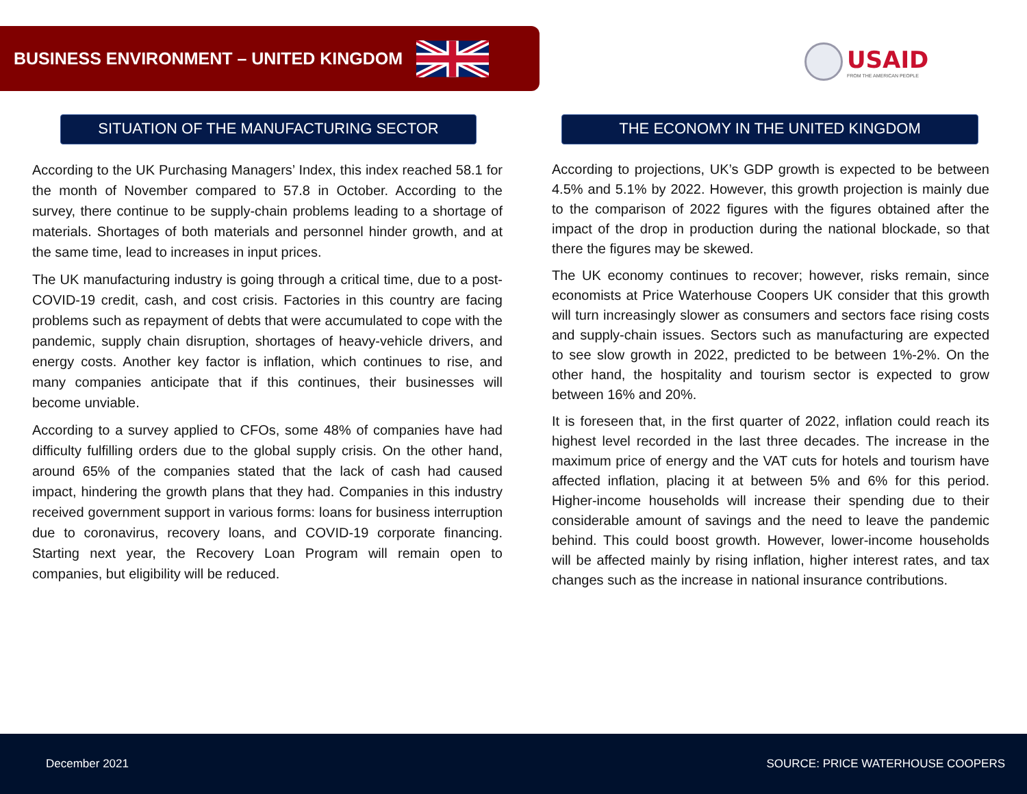BUSINESS ENVIRONMENT – UNITED KINGDOM
USAID
FROM THE AMERICAN PEOPLE
SITUATION OF THE MANUFACTURING SECTOR
According to the UK Purchasing Managers’ Index, this index reached 58.1 for the month of November compared to 57.8 in October. According to the survey, there continue to be supply-chain problems leading to a shortage of materials. Shortages of both materials and personnel hinder growth, and at the same time, lead to increases in input prices.
The UK manufacturing industry is going through a critical time, due to a post-COVID-19 credit, cash, and cost crisis. Factories in this country are facing problems such as repayment of debts that were accumulated to cope with the pandemic, supply chain disruption, shortages of heavy-vehicle drivers, and energy costs. Another key factor is inflation, which continues to rise, and many companies anticipate that if this continues, their businesses will become unviable.
According to a survey applied to CFOs, some 48% of companies have had difficulty fulfilling orders due to the global supply crisis. On the other hand, around 65% of the companies stated that the lack of cash had caused impact, hindering the growth plans that they had. Companies in this industry received government support in various forms: loans for business interruption due to coronavirus, recovery loans, and COVID-19 corporate financing. Starting next year, the Recovery Loan Program will remain open to companies, but eligibility will be reduced.
THE ECONOMY IN THE UNITED KINGDOM
According to projections, UK’s GDP growth is expected to be between 4.5% and 5.1% by 2022. However, this growth projection is mainly due to the comparison of 2022 figures with the figures obtained after the impact of the drop in production during the national blockade, so that there the figures may be skewed.
The UK economy continues to recover; however, risks remain, since economists at Price Waterhouse Coopers UK consider that this growth will turn increasingly slower as consumers and sectors face rising costs and supply-chain issues. Sectors such as manufacturing are expected to see slow growth in 2022, predicted to be between 1%-2%. On the other hand, the hospitality and tourism sector is expected to grow between 16% and 20%.
It is foreseen that, in the first quarter of 2022, inflation could reach its highest level recorded in the last three decades. The increase in the maximum price of energy and the VAT cuts for hotels and tourism have affected inflation, placing it at between 5% and 6% for this period. Higher-income households will increase their spending due to their considerable amount of savings and the need to leave the pandemic behind. This could boost growth. However, lower-income households will be affected mainly by rising inflation, higher interest rates, and tax changes such as the increase in national insurance contributions.
December 2021 SOURCE: PRICE WATERHOUSE COOPERS